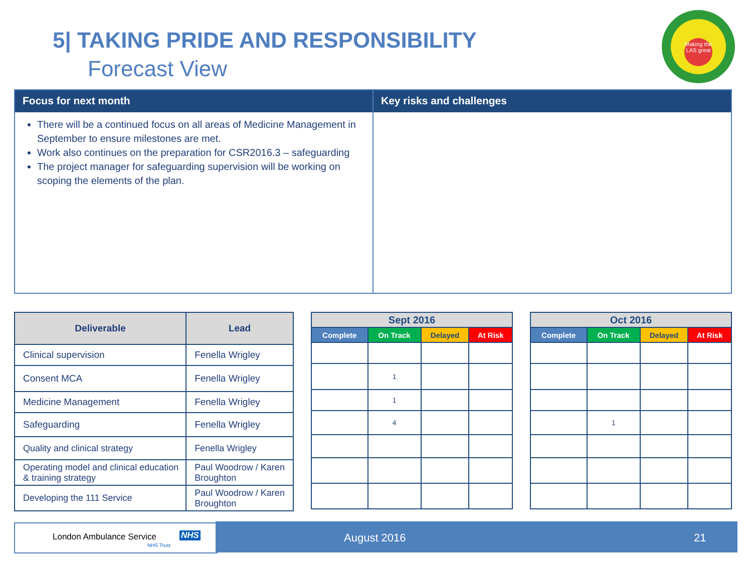5| TAKING PRIDE AND RESPONSIBILITY
Forecast View
Making the LAS great
Focus for next month
There will be a continued focus on all areas of Medicine Management in September to ensure milestones are met.
Work also continues on the preparation for CSR2016.3 – safeguarding
The project manager for safeguarding supervision will be working on scoping the elements of the plan.
Key risks and challenges
| Deliverable | Lead |
| --- | --- |
| Clinical supervision | Fenella Wrigley |
| Consent MCA | Fenella Wrigley |
| Medicine Management | Fenella Wrigley |
| Safeguarding | Fenella Wrigley |
| Quality and clinical strategy | Fenella Wrigley |
| Operating model and clinical education & training strategy | Paul Woodrow / Karen Broughton |
| Developing the 111 Service | Paul Woodrow / Karen Broughton |
| Sept 2016 | | | |
| --- | --- | --- | --- |
| Complete | On Track | Delayed | At Risk |
| | 1 | | |
| | 1 | | |
| | 4 | | |
| Oct 2016 | | | |
| --- | --- | --- | --- |
| Complete | On Track | Delayed | At Risk |
| | 1 | | |
London Ambulance Service NHS
NHS Trust
August 2016 21